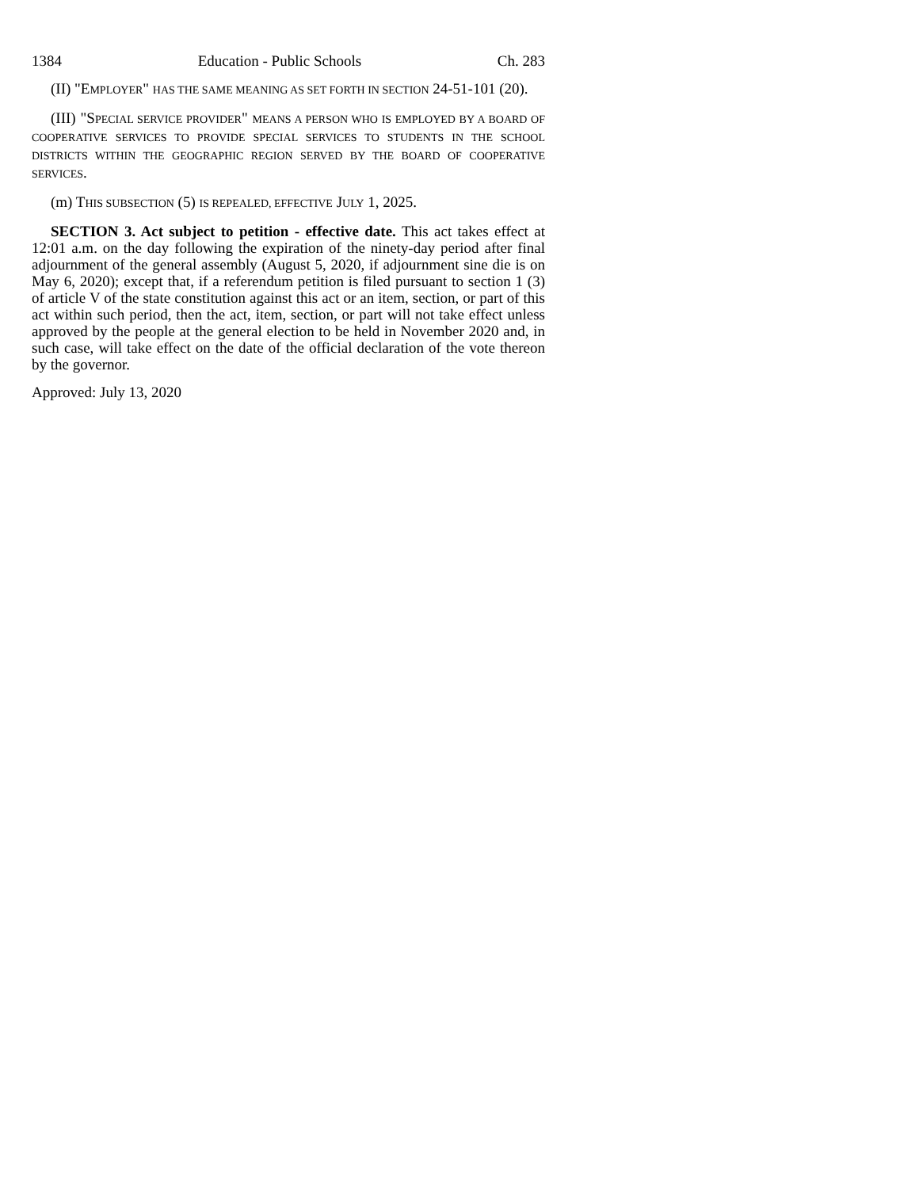1384 Education - Public Schools Ch. 283
(II) "EMPLOYER" HAS THE SAME MEANING AS SET FORTH IN SECTION 24-51-101 (20).
(III) "SPECIAL SERVICE PROVIDER" MEANS A PERSON WHO IS EMPLOYED BY A BOARD OF COOPERATIVE SERVICES TO PROVIDE SPECIAL SERVICES TO STUDENTS IN THE SCHOOL DISTRICTS WITHIN THE GEOGRAPHIC REGION SERVED BY THE BOARD OF COOPERATIVE SERVICES.
(m) THIS SUBSECTION (5) IS REPEALED, EFFECTIVE JULY 1, 2025.
SECTION 3. Act subject to petition - effective date. This act takes effect at 12:01 a.m. on the day following the expiration of the ninety-day period after final adjournment of the general assembly (August 5, 2020, if adjournment sine die is on May 6, 2020); except that, if a referendum petition is filed pursuant to section 1 (3) of article V of the state constitution against this act or an item, section, or part of this act within such period, then the act, item, section, or part will not take effect unless approved by the people at the general election to be held in November 2020 and, in such case, will take effect on the date of the official declaration of the vote thereon by the governor.
Approved: July 13, 2020